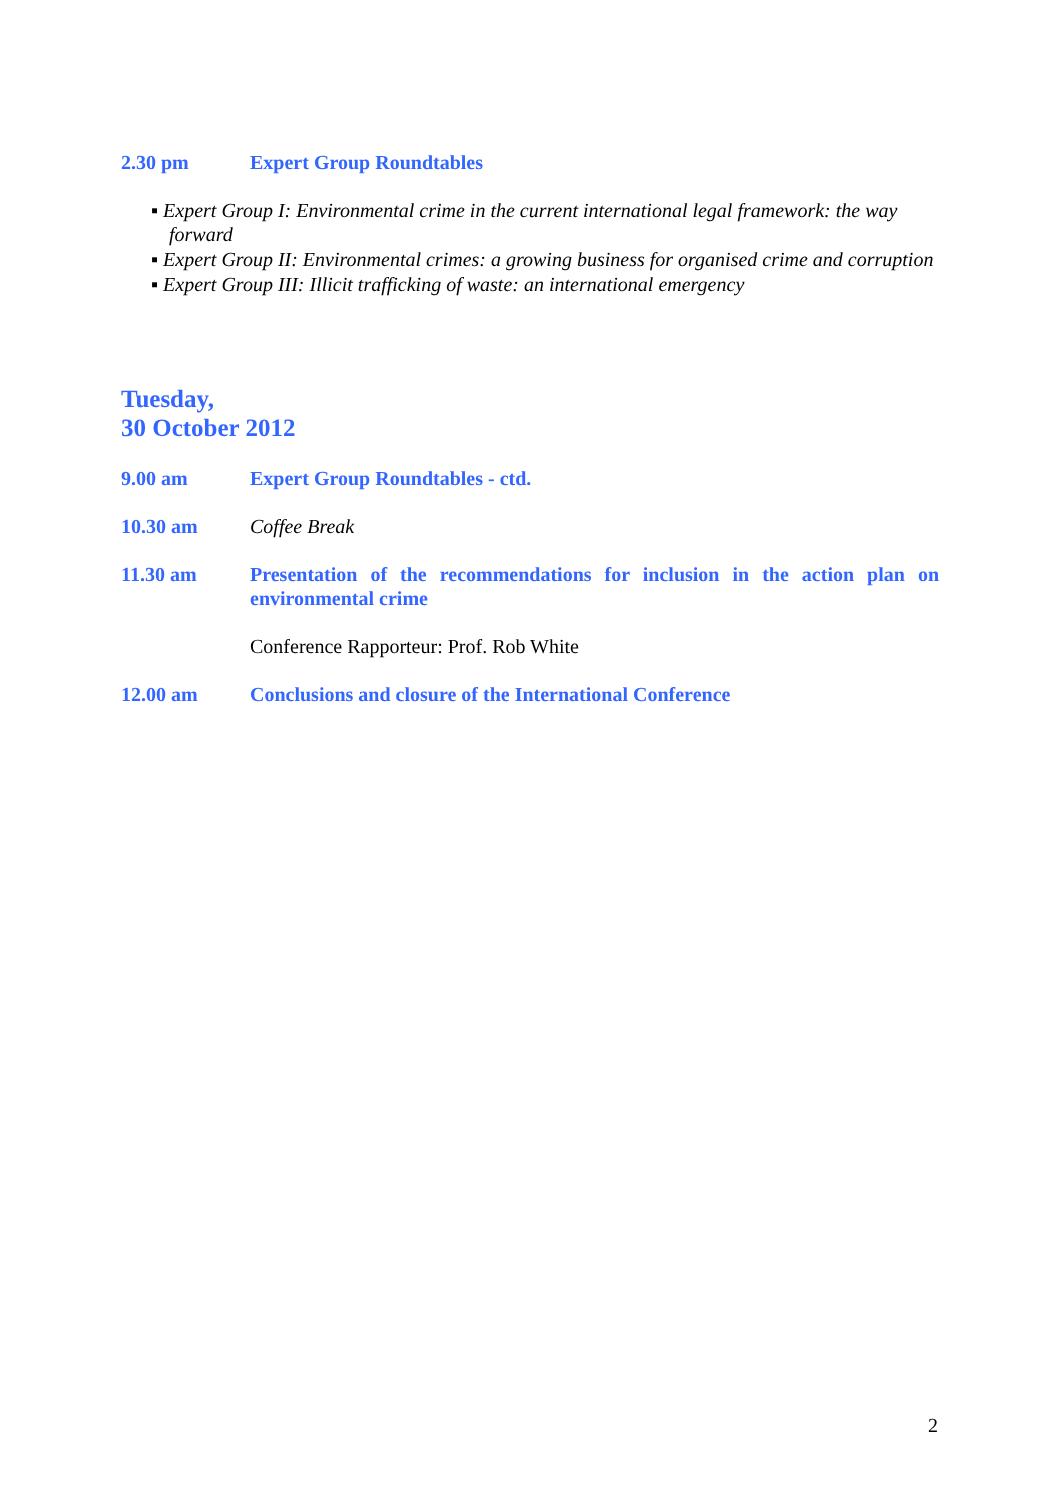2.30 pm Expert Group Roundtables
▪ Expert Group I: Environmental crime in the current international legal framework: the way forward
▪ Expert Group II: Environmental crimes: a growing business for organised crime and corruption
▪ Expert Group III: Illicit trafficking of waste: an international emergency
Tuesday,
30 October 2012
9.00 am Expert Group Roundtables - ctd.
10.30 am Coffee Break
11.30 am Presentation of the recommendations for inclusion in the action plan on environmental crime
Conference Rapporteur: Prof. Rob White
12.00 am Conclusions and closure of the International Conference
2